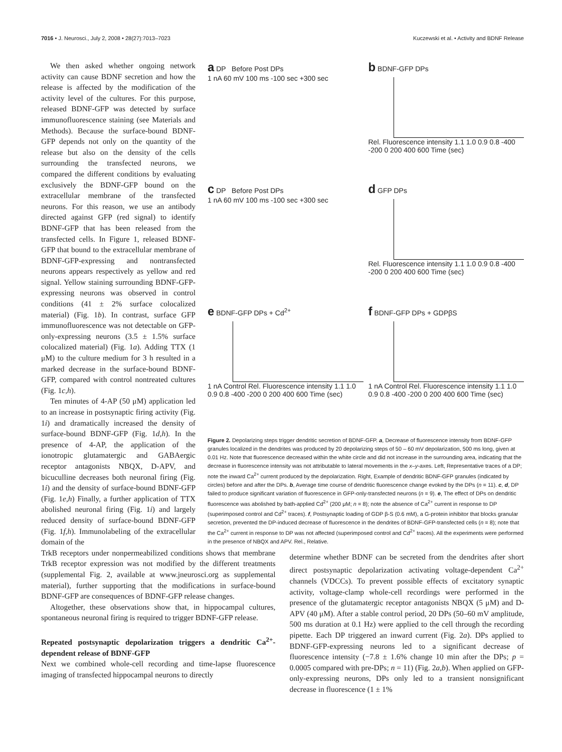7016 • J. Neurosci., July 2, 2008 • 28(27):7013–7023 Kuczewski et al. • Activity and BDNF Release
We then asked whether ongoing network activity can cause BDNF secretion and how the release is affected by the modification of the activity level of the cultures. For this purpose, released BDNF-GFP was detected by surface immunofluorescence staining (see Materials and Methods). Because the surface-bound BDNF-GFP depends not only on the quantity of the release but also on the density of the cells surrounding the transfected neurons, we compared the different conditions by evaluating exclusively the BDNF-GFP bound on the extracellular membrane of the transfected neurons. For this reason, we use an antibody directed against GFP (red signal) to identify BDNF-GFP that has been released from the transfected cells. In Figure 1, released BDNF-GFP that bound to the extracellular membrane of BDNF-GFP-expressing and nontransfected neurons appears respectively as yellow and red signal. Yellow staining surrounding BDNF-GFP-expressing neurons was observed in control conditions (41 ± 2% surface colocalized material) (Fig. 1b). In contrast, surface GFP immunofluorescence was not detectable on GFP-only-expressing neurons (3.5 ± 1.5% surface colocalized material) (Fig. 1a). Adding TTX (1 μM) to the culture medium for 3 h resulted in a marked decrease in the surface-bound BDNF-GFP, compared with control nontreated cultures (Fig. 1c,h).
Ten minutes of 4-AP (50 μM) application led to an increase in postsynaptic firing activity (Fig. 1i) and dramatically increased the density of surface-bound BDNF-GFP (Fig. 1d,h). In the presence of 4-AP, the application of the ionotropic glutamatergic and GABAergic receptor antagonists NBQX, D-APV, and bicuculline decreases both neuronal firing (Fig. 1i) and the density of surface-bound BDNF-GFP (Fig. 1e,h) Finally, a further application of TTX abolished neuronal firing (Fig. 1i) and largely reduced density of surface-bound BDNF-GFP (Fig. 1f,h). Immunolabeling of the extracellular domain of the
a DP Before Post DPs
1 nA 60 mV 100 ms -100 sec +300 sec
b BDNF-GFP DPs
Rel. Fluorescence intensity 1.1 1.0 0.9 0.8 -400 -200 0 200 400 600 Time (sec)
c DP Before Post DPs
1 nA 60 mV 100 ms -100 sec +300 sec
d GFP DPs
Rel. Fluorescence intensity 1.1 1.0 0.9 0.8 -400 -200 0 200 400 600 Time (sec)
e BDNF-GFP DPs + Cd<sup>2+</sup>
1 nA Control Rel. Fluorescence intensity 1.1 1.0 0.9 0.8 -400 -200 0 200 400 600 Time (sec)
f BDNF-GFP DPs + GDPβS
1 nA Control Rel. Fluorescence intensity 1.1 1.0 0.9 0.8 -400 -200 0 200 400 600 Time (sec)
Figure 2. Depolarizing steps trigger dendritic secretion of BDNF-GFP. a, Decrease of fluorescence intensity from BDNF-GFP granules localized in the dendrites was produced by 20 depolarizing steps of 50 – 60 mV depolarization, 500 ms long, given at 0.01 Hz. Note that fluorescence decreased within the white circle and did not increase in the surrounding area, indicating that the decrease in fluorescence intensity was not attributable to lateral movements in the x–y-axes. Left, Representative traces of a DP; note the inward Ca<sup>2+</sup> current produced by the depolarization. Right, Example of dendritic BDNF-GFP granules (indicated by circles) before and after the DPs. b, Average time course of dendritic fluorescence change evoked by the DPs (n = 11). c, d, DP failed to produce significant variation of fluorescence in GFP-only-transfected neurons (n = 9). e, The effect of DPs on dendritic fluorescence was abolished by bath-applied Cd<sup>2+</sup> (200 μM; n = 8); note the absence of Ca<sup>2+</sup> current in response to DP (superimposed control and Cd<sup>2+</sup> traces). f, Postsynaptic loading of GDP β-S (0.6 mM), a G-protein inhibitor that blocks granular secretion, prevented the DP-induced decrease of fluorescence in the dendrites of BDNF-GFP-transfected cells (n = 8); note that the Ca<sup>2+</sup> current in response to DP was not affected (superimposed control and Cd<sup>2+</sup> traces). All the experiments were performed in the presence of NBQX and APV. Rel., Relative.
TrkB receptors under nonpermeabilized conditions shows that membrane TrkB receptor expression was not modified by the different treatments (supplemental Fig. 2, available at www.jneurosci.org as supplemental material), further supporting that the modifications in surface-bound BDNF-GFP are consequences of BDNF-GFP release changes.
Altogether, these observations show that, in hippocampal cultures, spontaneous neuronal firing is required to trigger BDNF-GFP release.
Repeated postsynaptic depolarization triggers a dendritic Ca<sup>2+</sup>-dependent release of BDNF-GFP
Next we combined whole-cell recording and time-lapse fluorescence imaging of transfected hippocampal neurons to directly
determine whether BDNF can be secreted from the dendrites after short direct postsynaptic depolarization activating voltage-dependent Ca<sup>2+</sup> channels (VDCCs). To prevent possible effects of excitatory synaptic activity, voltage-clamp whole-cell recordings were performed in the presence of the glutamatergic receptor antagonists NBQX (5 μM) and D-APV (40 μM). After a stable control period, 20 DPs (50–60 mV amplitude, 500 ms duration at 0.1 Hz) were applied to the cell through the recording pipette. Each DP triggered an inward current (Fig. 2a). DPs applied to BDNF-GFP-expressing neurons led to a significant decrease of fluorescence intensity (−7.8 ± 1.6% change 10 min after the DPs; p = 0.0005 compared with pre-DPs; n = 11) (Fig. 2a,b). When applied on GFP-only-expressing neurons, DPs only led to a transient nonsignificant decrease in fluorescence (1 ± 1%